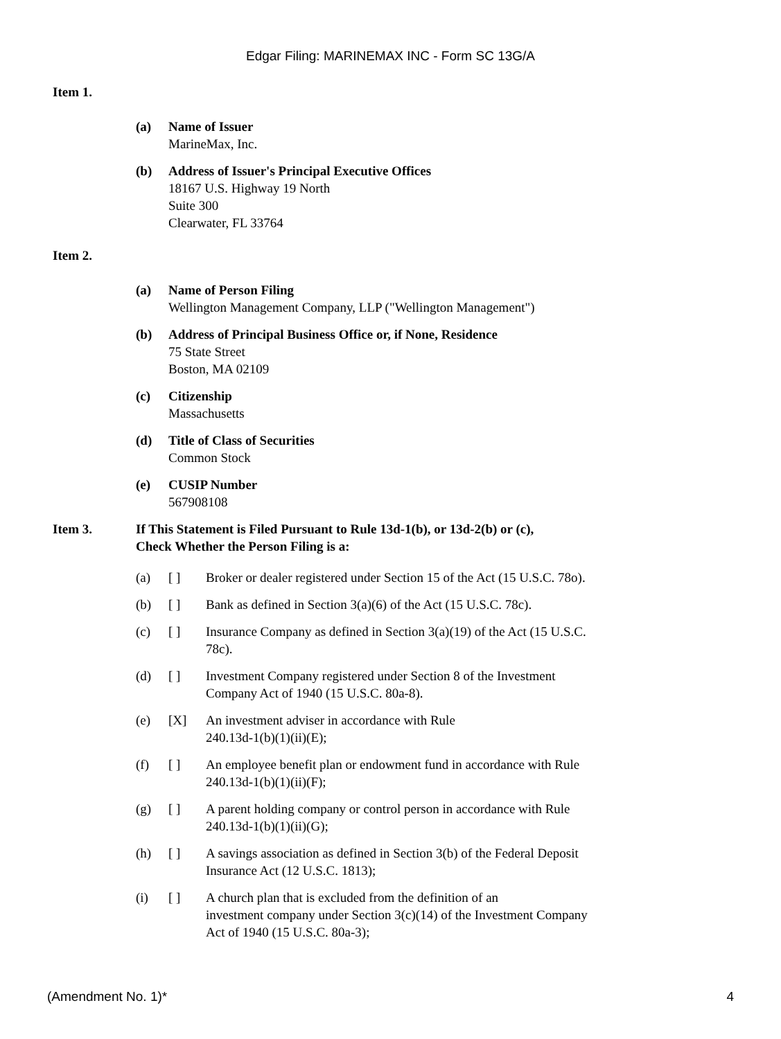Edgar Filing: MARINEMAX INC - Form SC 13G/A
Item 1.
(a) Name of Issuer
MarineMax, Inc.
(b) Address of Issuer's Principal Executive Offices
18167 U.S. Highway 19 North
Suite 300
Clearwater, FL 33764
Item 2.
(a) Name of Person Filing
Wellington Management Company, LLP ("Wellington Management")
(b) Address of Principal Business Office or, if None, Residence
75 State Street
Boston, MA 02109
(c) Citizenship
Massachusetts
(d) Title of Class of Securities
Common Stock
(e) CUSIP Number
567908108
Item 3. If This Statement is Filed Pursuant to Rule 13d-1(b), or 13d-2(b) or (c),
Check Whether the Person Filing is a:
(a) [ ] Broker or dealer registered under Section 15 of the Act (15 U.S.C. 78o).
(b) [ ] Bank as defined in Section 3(a)(6) of the Act (15 U.S.C. 78c).
(c) [ ] Insurance Company as defined in Section 3(a)(19) of the Act (15 U.S.C. 78c).
(d) [ ] Investment Company registered under Section 8 of the Investment Company Act of 1940 (15 U.S.C. 80a-8).
(e) [X] An investment adviser in accordance with Rule
240.13d-1(b)(1)(ii)(E);
(f) [ ] An employee benefit plan or endowment fund in accordance with Rule 240.13d-1(b)(1)(ii)(F);
(g) [ ] A parent holding company or control person in accordance with Rule 240.13d-1(b)(1)(ii)(G);
(h) [ ] A savings association as defined in Section 3(b) of the Federal Deposit Insurance Act (12 U.S.C. 1813);
(i) [ ] A church plan that is excluded from the definition of an
investment company under Section 3(c)(14) of the Investment Company Act of 1940 (15 U.S.C. 80a-3);
(Amendment No. 1)* 4